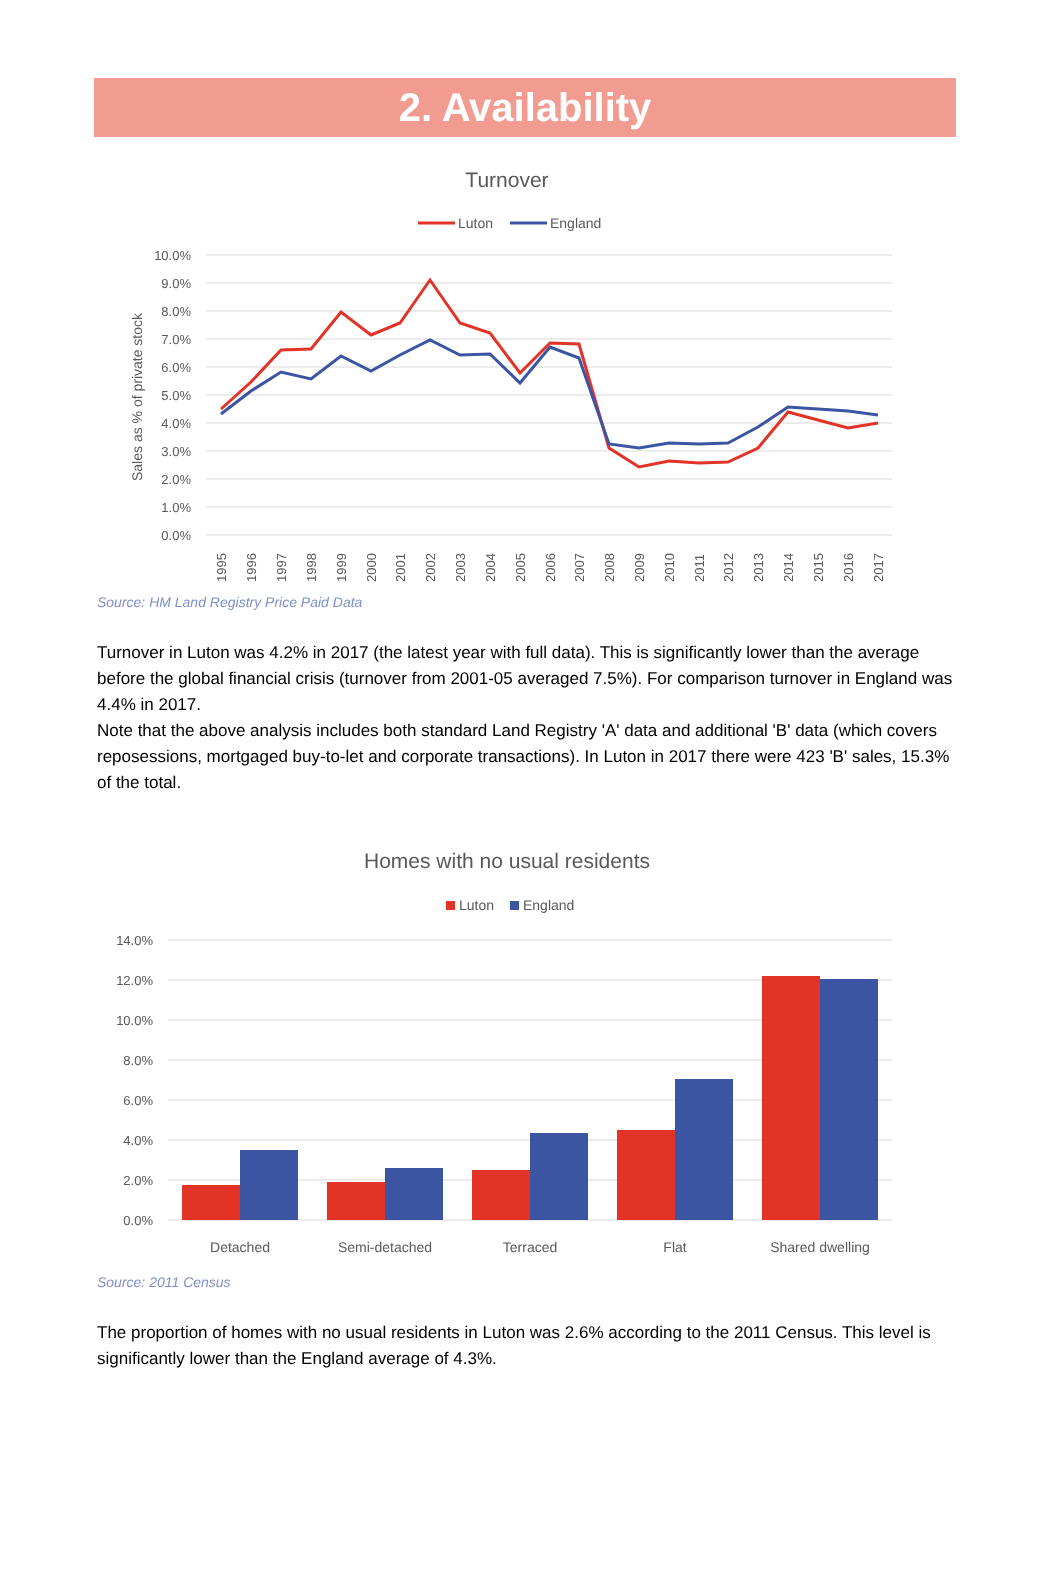2. Availability
Turnover
Luton
England
10.0%
9.0%
8.0%
7.0%
6.0%
5.0%
4.0%
3.0%
2.0%
1.0%
0.0%
Sales as % of private stock
1995
1996
1997
1998
1999
2000
2001
2002
2003
2004
2005
2006
2007
2008
2009
2010
2011
2012
2013
2014
2015
2016
2017
Source: HM Land Registry Price Paid Data
Turnover in Luton was 4.2% in 2017 (the latest year with full data). This is significantly lower than the average before the global financial crisis (turnover from 2001-05 averaged 7.5%). For comparison turnover in England was 4.4% in 2017.
Note that the above analysis includes both standard Land Registry 'A' data and additional 'B' data (which covers reposessions, mortgaged buy-to-let and corporate transactions). In Luton in 2017 there were 423 'B' sales, 15.3% of the total.
Homes with no usual residents
Luton
England
14.0%
12.0%
10.0%
8.0%
6.0%
4.0%
2.0%
0.0%
Detached
Semi-detached
Terraced
Flat
Shared dwelling
Source: 2011 Census
The proportion of homes with no usual residents in Luton was 2.6% according to the 2011 Census. This level is significantly lower than the England average of 4.3%.